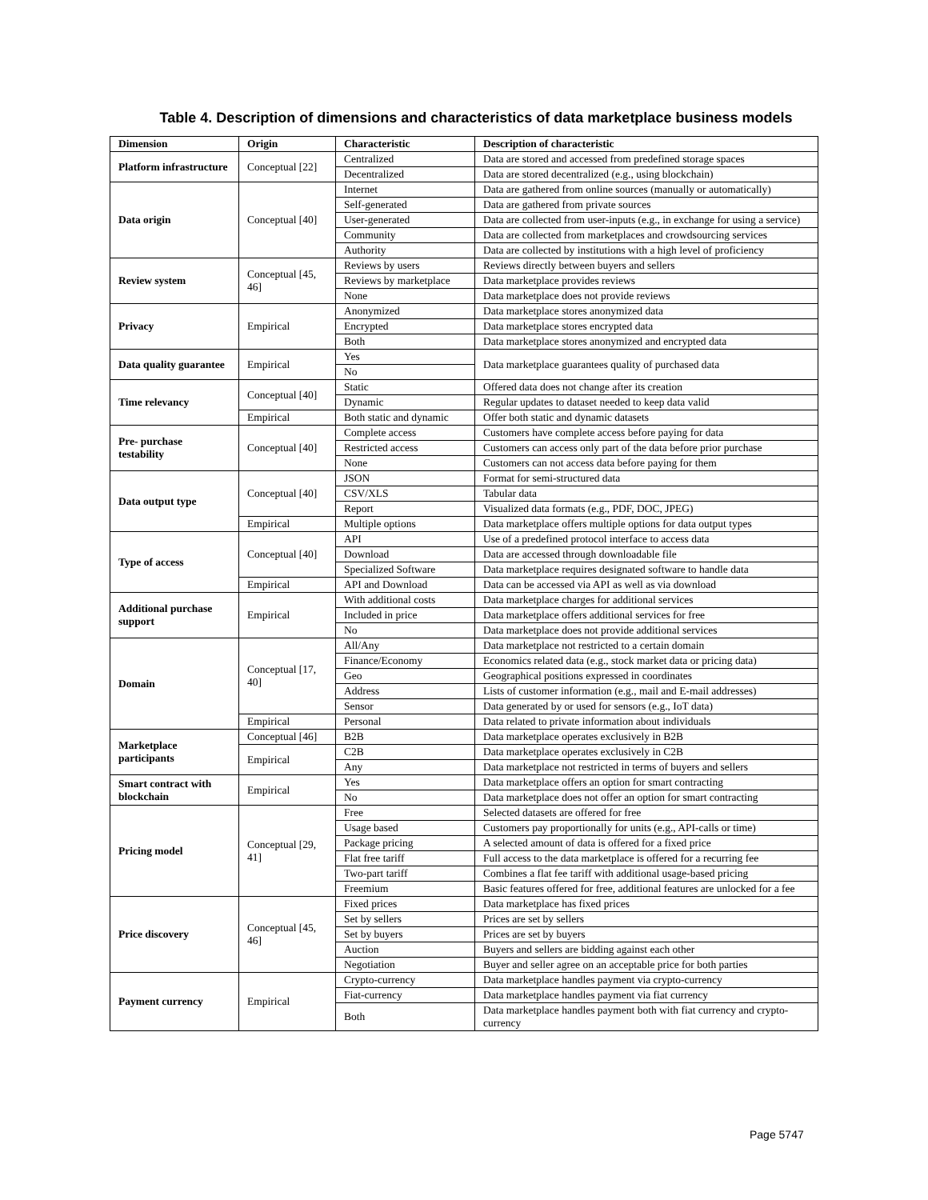Table 4. Description of dimensions and characteristics of data marketplace business models
| Dimension | Origin | Characteristic | Description of characteristic |
| --- | --- | --- | --- |
| Platform infrastructure | Conceptual [22] | Centralized | Data are stored and accessed from predefined storage spaces |
| | | Decentralized | Data are stored decentralized (e.g., using blockchain) |
| Data origin | Conceptual [40] | Internet | Data are gathered from online sources (manually or automatically) |
| | | Self-generated | Data are gathered from private sources |
| | | User-generated | Data are collected from user-inputs (e.g., in exchange for using a service) |
| | | Community | Data are collected from marketplaces and crowdsourcing services |
| | | Authority | Data are collected by institutions with a high level of proficiency |
| Review system | Conceptual [45, 46] | Reviews by users | Reviews directly between buyers and sellers |
| | | Reviews by marketplace | Data marketplace provides reviews |
| | | None | Data marketplace does not provide reviews |
| Privacy | Empirical | Anonymized | Data marketplace stores anonymized data |
| | | Encrypted | Data marketplace stores encrypted data |
| | | Both | Data marketplace stores anonymized and encrypted data |
| Data quality guarantee | Empirical | Yes | Data marketplace guarantees quality of purchased data |
| | | No | |
| Time relevancy | Conceptual [40] | Static | Offered data does not change after its creation |
| | | Dynamic | Regular updates to dataset needed to keep data valid |
| | Empirical | Both static and dynamic | Offer both static and dynamic datasets |
| Pre- purchase testability | Conceptual [40] | Complete access | Customers have complete access before paying for data |
| | | Restricted access | Customers can access only part of the data before prior purchase |
| | | None | Customers can not access data before paying for them |
| Data output type | Conceptual [40] | JSON | Format for semi-structured data |
| | | CSV/XLS | Tabular data |
| | | Report | Visualized data formats (e.g., PDF, DOC, JPEG) |
| | Empirical | Multiple options | Data marketplace offers multiple options for data output types |
| Type of access | Conceptual [40] | API | Use of a predefined protocol interface to access data |
| | | Download | Data are accessed through downloadable file |
| | | Specialized Software | Data marketplace requires designated software to handle data |
| | Empirical | API and Download | Data can be accessed via API as well as via download |
| Additional purchase support | Empirical | With additional costs | Data marketplace charges for additional services |
| | | Included in price | Data marketplace offers additional services for free |
| | | No | Data marketplace does not provide additional services |
| Domain | Conceptual [17, 40] | All/Any | Data marketplace not restricted to a certain domain |
| | | Finance/Economy | Economics related data (e.g., stock market data or pricing data) |
| | | Geo | Geographical positions expressed in coordinates |
| | | Address | Lists of customer information (e.g., mail and E-mail addresses) |
| | | Sensor | Data generated by or used for sensors (e.g., IoT data) |
| | Empirical | Personal | Data related to private information about individuals |
| Marketplace participants | Conceptual [46] | B2B | Data marketplace operates exclusively in B2B |
| | Empirical | C2B | Data marketplace operates exclusively in C2B |
| | | Any | Data marketplace not restricted in terms of buyers and sellers |
| Smart contract with blockchain | Empirical | Yes | Data marketplace offers an option for smart contracting |
| | | No | Data marketplace does not offer an option for smart contracting |
| Pricing model | Conceptual [29, 41] | Free | Selected datasets are offered for free |
| | | Usage based | Customers pay proportionally for units (e.g., API-calls or time) |
| | | Package pricing | A selected amount of data is offered for a fixed price |
| | | Flat free tariff | Full access to the data marketplace is offered for a recurring fee |
| | | Two-part tariff | Combines a flat fee tariff with additional usage-based pricing |
| | | Freemium | Basic features offered for free, additional features are unlocked for a fee |
| Price discovery | Conceptual [45, 46] | Fixed prices | Data marketplace has fixed prices |
| | | Set by sellers | Prices are set by sellers |
| | | Set by buyers | Prices are set by buyers |
| | | Auction | Buyers and sellers are bidding against each other |
| | | Negotiation | Buyer and seller agree on an acceptable price for both parties |
| Payment currency | Empirical | Crypto-currency | Data marketplace handles payment via crypto-currency |
| | | Fiat-currency | Data marketplace handles payment via fiat currency |
| | | Both | Data marketplace handles payment both with fiat currency and crypto-currency |
Page 5747